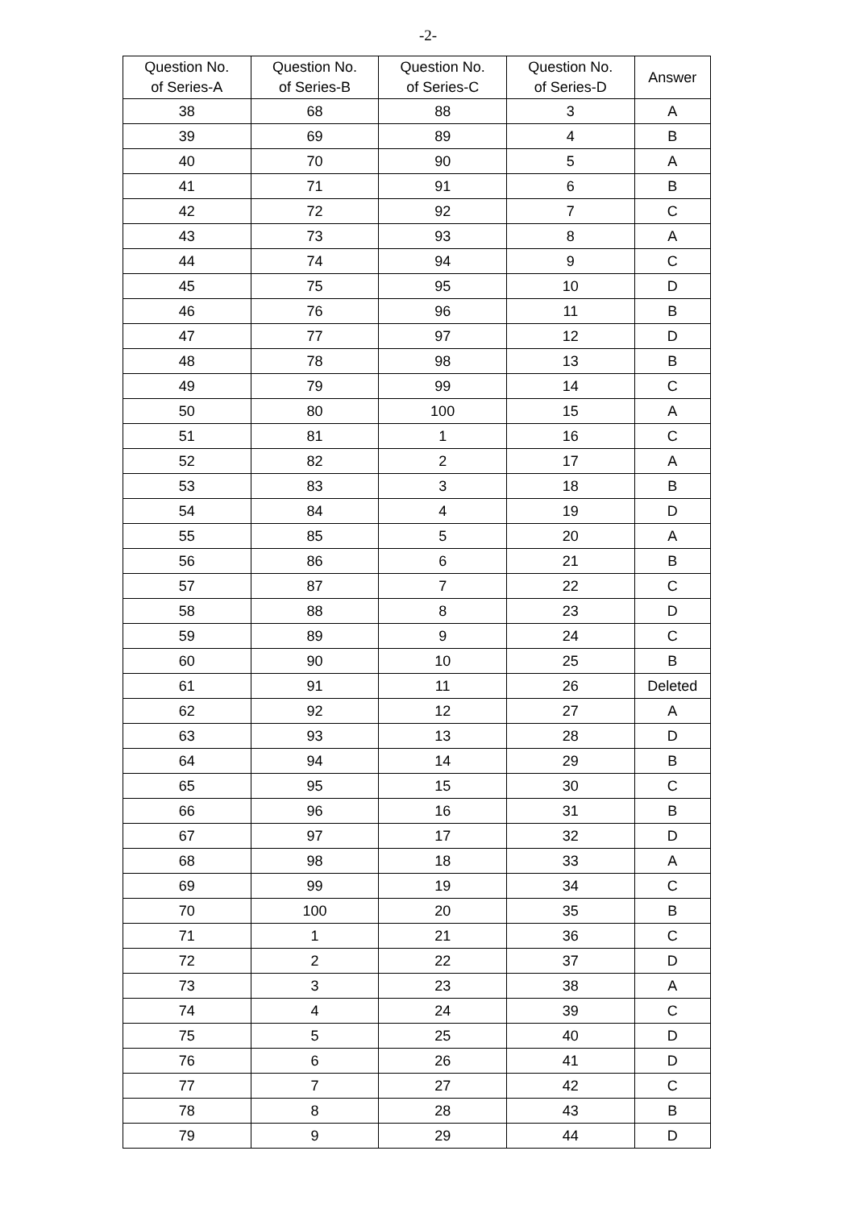-2-
| Question No. of Series-A | Question No. of Series-B | Question No. of Series-C | Question No. of Series-D | Answer |
| --- | --- | --- | --- | --- |
| 38 | 68 | 88 | 3 | A |
| 39 | 69 | 89 | 4 | B |
| 40 | 70 | 90 | 5 | A |
| 41 | 71 | 91 | 6 | B |
| 42 | 72 | 92 | 7 | C |
| 43 | 73 | 93 | 8 | A |
| 44 | 74 | 94 | 9 | C |
| 45 | 75 | 95 | 10 | D |
| 46 | 76 | 96 | 11 | B |
| 47 | 77 | 97 | 12 | D |
| 48 | 78 | 98 | 13 | B |
| 49 | 79 | 99 | 14 | C |
| 50 | 80 | 100 | 15 | A |
| 51 | 81 | 1 | 16 | C |
| 52 | 82 | 2 | 17 | A |
| 53 | 83 | 3 | 18 | B |
| 54 | 84 | 4 | 19 | D |
| 55 | 85 | 5 | 20 | A |
| 56 | 86 | 6 | 21 | B |
| 57 | 87 | 7 | 22 | C |
| 58 | 88 | 8 | 23 | D |
| 59 | 89 | 9 | 24 | C |
| 60 | 90 | 10 | 25 | B |
| 61 | 91 | 11 | 26 | Deleted |
| 62 | 92 | 12 | 27 | A |
| 63 | 93 | 13 | 28 | D |
| 64 | 94 | 14 | 29 | B |
| 65 | 95 | 15 | 30 | C |
| 66 | 96 | 16 | 31 | B |
| 67 | 97 | 17 | 32 | D |
| 68 | 98 | 18 | 33 | A |
| 69 | 99 | 19 | 34 | C |
| 70 | 100 | 20 | 35 | B |
| 71 | 1 | 21 | 36 | C |
| 72 | 2 | 22 | 37 | D |
| 73 | 3 | 23 | 38 | A |
| 74 | 4 | 24 | 39 | C |
| 75 | 5 | 25 | 40 | D |
| 76 | 6 | 26 | 41 | D |
| 77 | 7 | 27 | 42 | C |
| 78 | 8 | 28 | 43 | B |
| 79 | 9 | 29 | 44 | D |